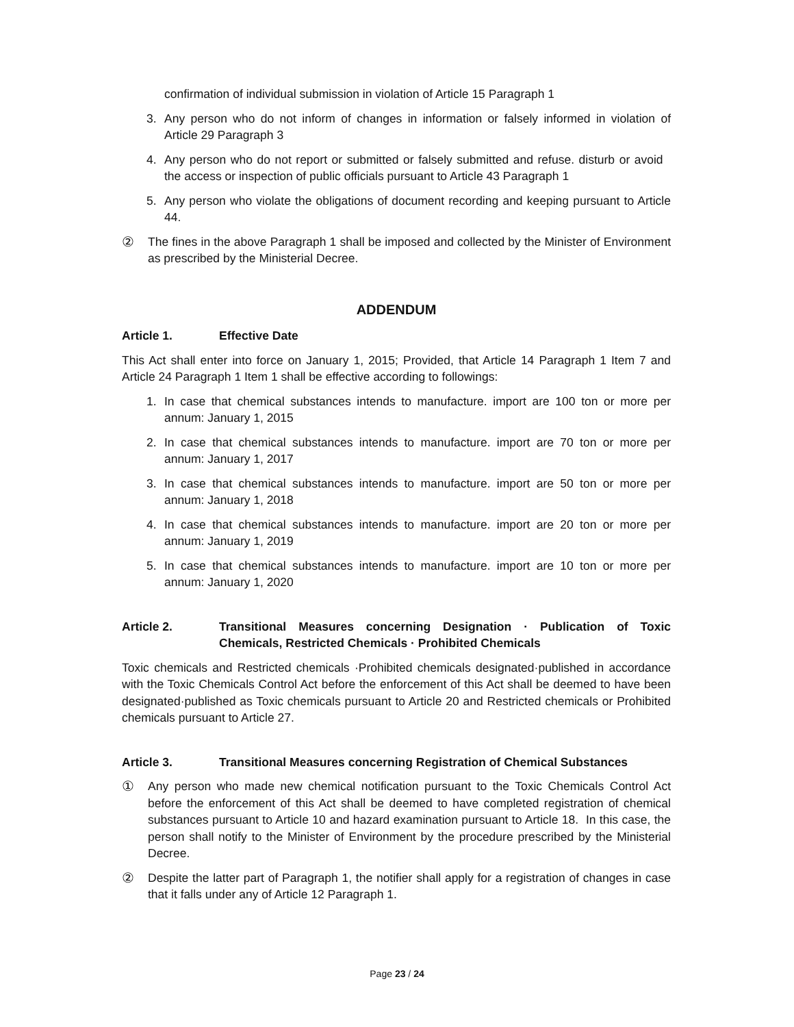confirmation of individual submission in violation of Article 15 Paragraph 1
3. Any person who do not inform of changes in information or falsely informed in violation of Article 29 Paragraph 3
4. Any person who do not report or submitted or falsely submitted and refuse. disturb or avoid the access or inspection of public officials pursuant to Article 43 Paragraph 1
5. Any person who violate the obligations of document recording and keeping pursuant to Article 44.
② The fines in the above Paragraph 1 shall be imposed and collected by the Minister of Environment as prescribed by the Ministerial Decree.
ADDENDUM
Article 1. Effective Date
This Act shall enter into force on January 1, 2015; Provided, that Article 14 Paragraph 1 Item 7 and Article 24 Paragraph 1 Item 1 shall be effective according to followings:
1. In case that chemical substances intends to manufacture. import are 100 ton or more per annum: January 1, 2015
2. In case that chemical substances intends to manufacture. import are 70 ton or more per annum: January 1, 2017
3. In case that chemical substances intends to manufacture. import are 50 ton or more per annum: January 1, 2018
4. In case that chemical substances intends to manufacture. import are 20 ton or more per annum: January 1, 2019
5. In case that chemical substances intends to manufacture. import are 10 ton or more per annum: January 1, 2020
Article 2. Transitional Measures concerning Designation · Publication of Toxic Chemicals, Restricted Chemicals · Prohibited Chemicals
Toxic chemicals and Restricted chemicals ·Prohibited chemicals designated·published in accordance with the Toxic Chemicals Control Act before the enforcement of this Act shall be deemed to have been designated·published as Toxic chemicals pursuant to Article 20 and Restricted chemicals or Prohibited chemicals pursuant to Article 27.
Article 3. Transitional Measures concerning Registration of Chemical Substances
① Any person who made new chemical notification pursuant to the Toxic Chemicals Control Act before the enforcement of this Act shall be deemed to have completed registration of chemical substances pursuant to Article 10 and hazard examination pursuant to Article 18. In this case, the person shall notify to the Minister of Environment by the procedure prescribed by the Ministerial Decree.
② Despite the latter part of Paragraph 1, the notifier shall apply for a registration of changes in case that it falls under any of Article 12 Paragraph 1.
Page 23 / 24